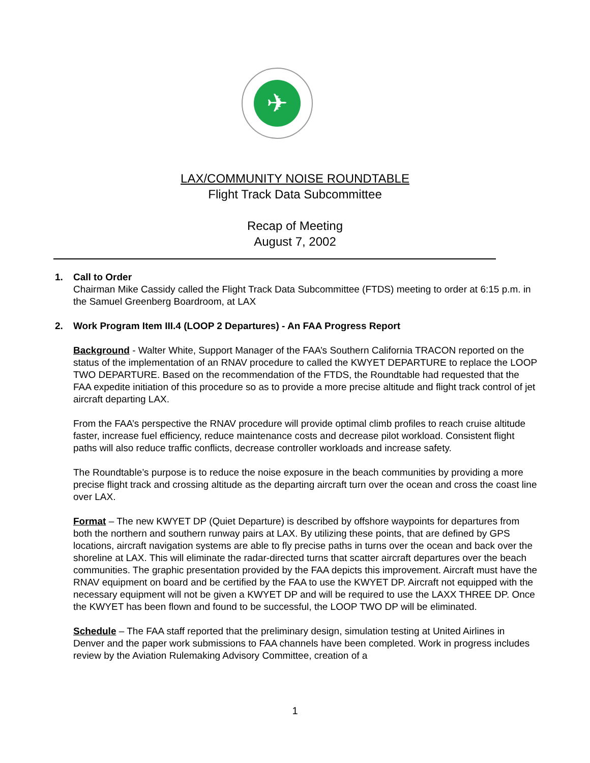✈
LAX/COMMUNITY NOISE ROUNDTABLE
Flight Track Data Subcommittee
Recap of Meeting
August 7, 2002
1. Call to Order
Chairman Mike Cassidy called the Flight Track Data Subcommittee (FTDS) meeting to order at 6:15 p.m. in the Samuel Greenberg Boardroom, at LAX
2. Work Program Item III.4 (LOOP 2 Departures) - An FAA Progress Report
Background - Walter White, Support Manager of the FAA’s Southern California TRACON reported on the status of the implementation of an RNAV procedure to called the KWYET DEPARTURE to replace the LOOP TWO DEPARTURE. Based on the recommendation of the FTDS, the Roundtable had requested that the FAA expedite initiation of this procedure so as to provide a more precise altitude and flight track control of jet aircraft departing LAX.
From the FAA’s perspective the RNAV procedure will provide optimal climb profiles to reach cruise altitude faster, increase fuel efficiency, reduce maintenance costs and decrease pilot workload. Consistent flight paths will also reduce traffic conflicts, decrease controller workloads and increase safety.
The Roundtable’s purpose is to reduce the noise exposure in the beach communities by providing a more precise flight track and crossing altitude as the departing aircraft turn over the ocean and cross the coast line over LAX.
Format – The new KWYET DP (Quiet Departure) is described by offshore waypoints for departures from both the northern and southern runway pairs at LAX. By utilizing these points, that are defined by GPS locations, aircraft navigation systems are able to fly precise paths in turns over the ocean and back over the shoreline at LAX. This will eliminate the radar-directed turns that scatter aircraft departures over the beach communities. The graphic presentation provided by the FAA depicts this improvement. Aircraft must have the RNAV equipment on board and be certified by the FAA to use the KWYET DP. Aircraft not equipped with the necessary equipment will not be given a KWYET DP and will be required to use the LAXX THREE DP. Once the KWYET has been flown and found to be successful, the LOOP TWO DP will be eliminated.
Schedule – The FAA staff reported that the preliminary design, simulation testing at United Airlines in Denver and the paper work submissions to FAA channels have been completed. Work in progress includes review by the Aviation Rulemaking Advisory Committee, creation of a
1